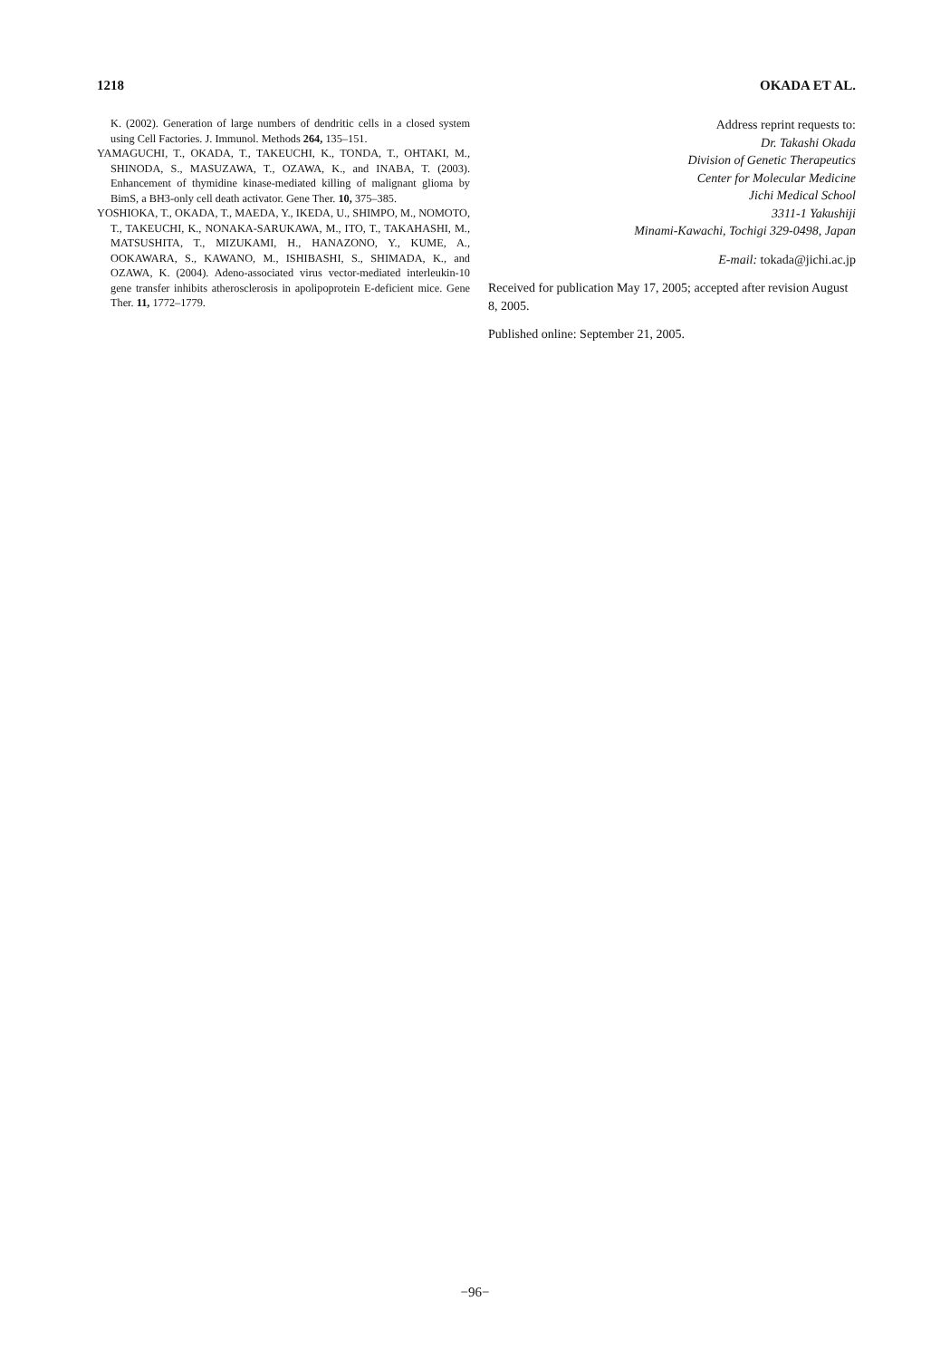1218 OKADA ET AL.
K. (2002). Generation of large numbers of dendritic cells in a closed system using Cell Factories. J. Immunol. Methods 264, 135–151.
YAMAGUCHI, T., OKADA, T., TAKEUCHI, K., TONDA, T., OHTAKI, M., SHINODA, S., MASUZAWA, T., OZAWA, K., and INABA, T. (2003). Enhancement of thymidine kinase-mediated killing of malignant glioma by BimS, a BH3-only cell death activator. Gene Ther. 10, 375–385.
YOSHIOKA, T., OKADA, T., MAEDA, Y., IKEDA, U., SHIMPO, M., NOMOTO, T., TAKEUCHI, K., NONAKA-SARUKAWA, M., ITO, T., TAKAHASHI, M., MATSUSHITA, T., MIZUKAMI, H., HANAZONO, Y., KUME, A., OOKAWARA, S., KAWANO, M., ISHIBASHI, S., SHIMADA, K., and OZAWA, K. (2004). Adeno-associated virus vector-mediated interleukin-10 gene transfer inhibits atherosclerosis in apolipoprotein E-deficient mice. Gene Ther. 11, 1772–1779.
Address reprint requests to:
Dr. Takashi Okada
Division of Genetic Therapeutics
Center for Molecular Medicine
Jichi Medical School
3311-1 Yakushiji
Minami-Kawachi, Tochigi 329-0498, Japan
E-mail: tokada@jichi.ac.jp
Received for publication May 17, 2005; accepted after revision August 8, 2005.
Published online: September 21, 2005.
−96−